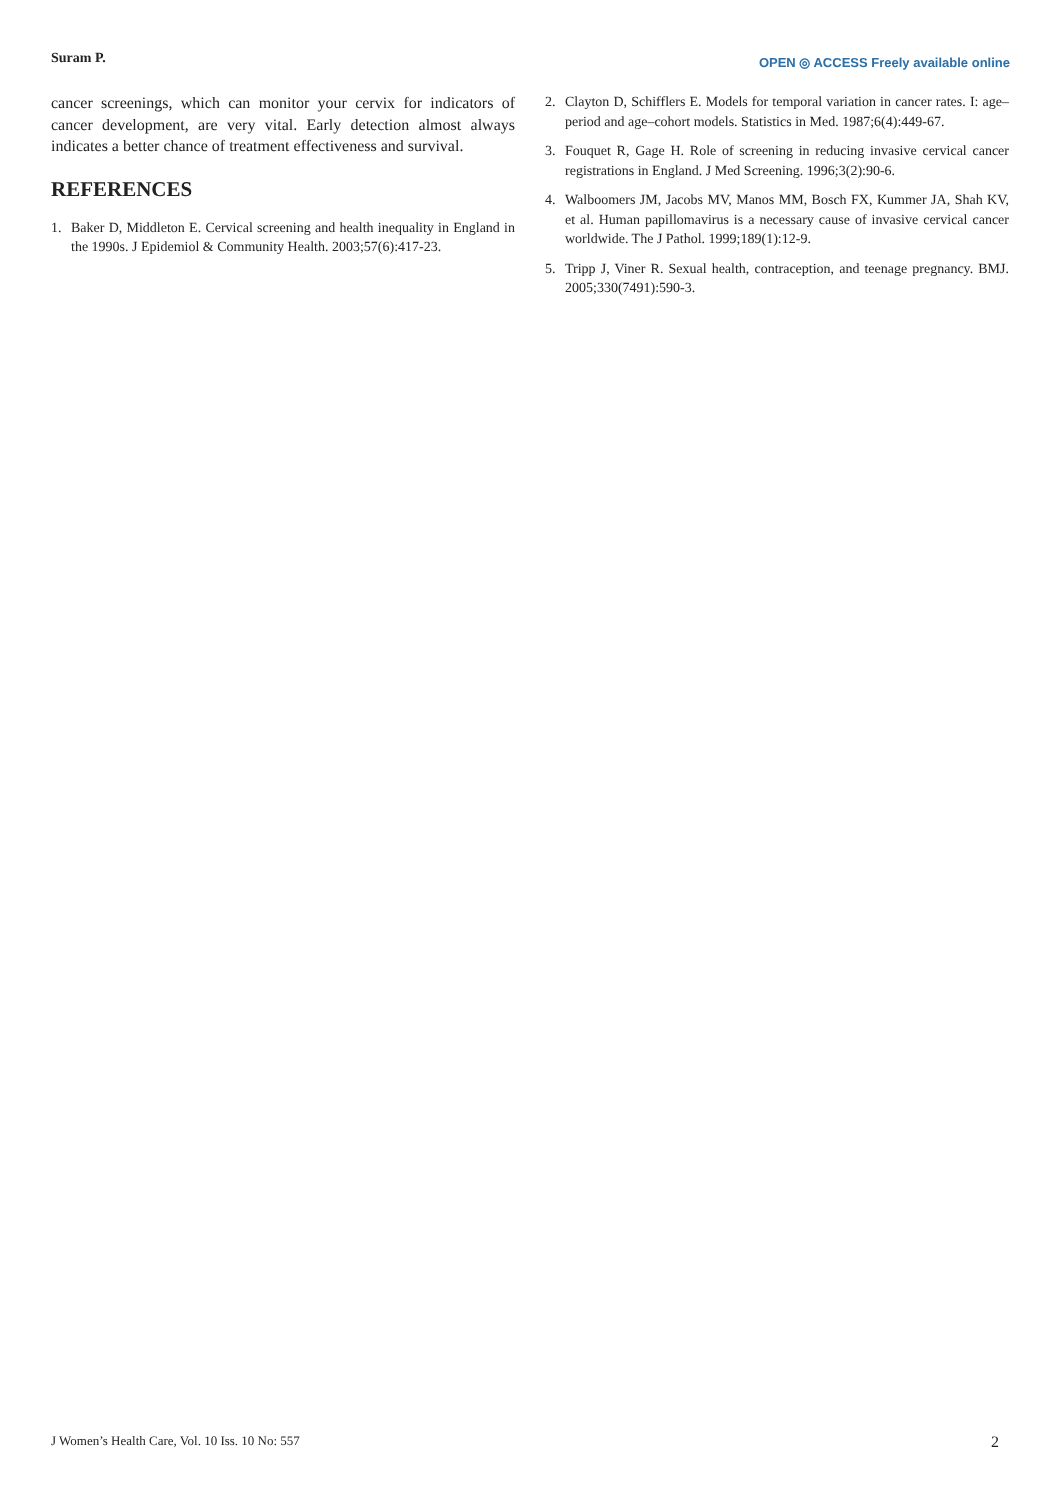Suram P. OPEN ◎ ACCESS Freely available online
cancer screenings, which can monitor your cervix for indicators of cancer development, are very vital. Early detection almost always indicates a better chance of treatment effectiveness and survival.
REFERENCES
1. Baker D, Middleton E. Cervical screening and health inequality in England in the 1990s. J Epidemiol & Community Health. 2003;57(6):417-23.
2. Clayton D, Schifflers E. Models for temporal variation in cancer rates. I: age–period and age–cohort models. Statistics in Med. 1987;6(4):449-67.
3. Fouquet R, Gage H. Role of screening in reducing invasive cervical cancer registrations in England. J Med Screening. 1996;3(2):90-6.
4. Walboomers JM, Jacobs MV, Manos MM, Bosch FX, Kummer JA, Shah KV, et al. Human papillomavirus is a necessary cause of invasive cervical cancer worldwide. The J Pathol. 1999;189(1):12-9.
5. Tripp J, Viner R. Sexual health, contraception, and teenage pregnancy. BMJ. 2005;330(7491):590-3.
J Women’s Health Care, Vol. 10 Iss. 10 No: 557 2